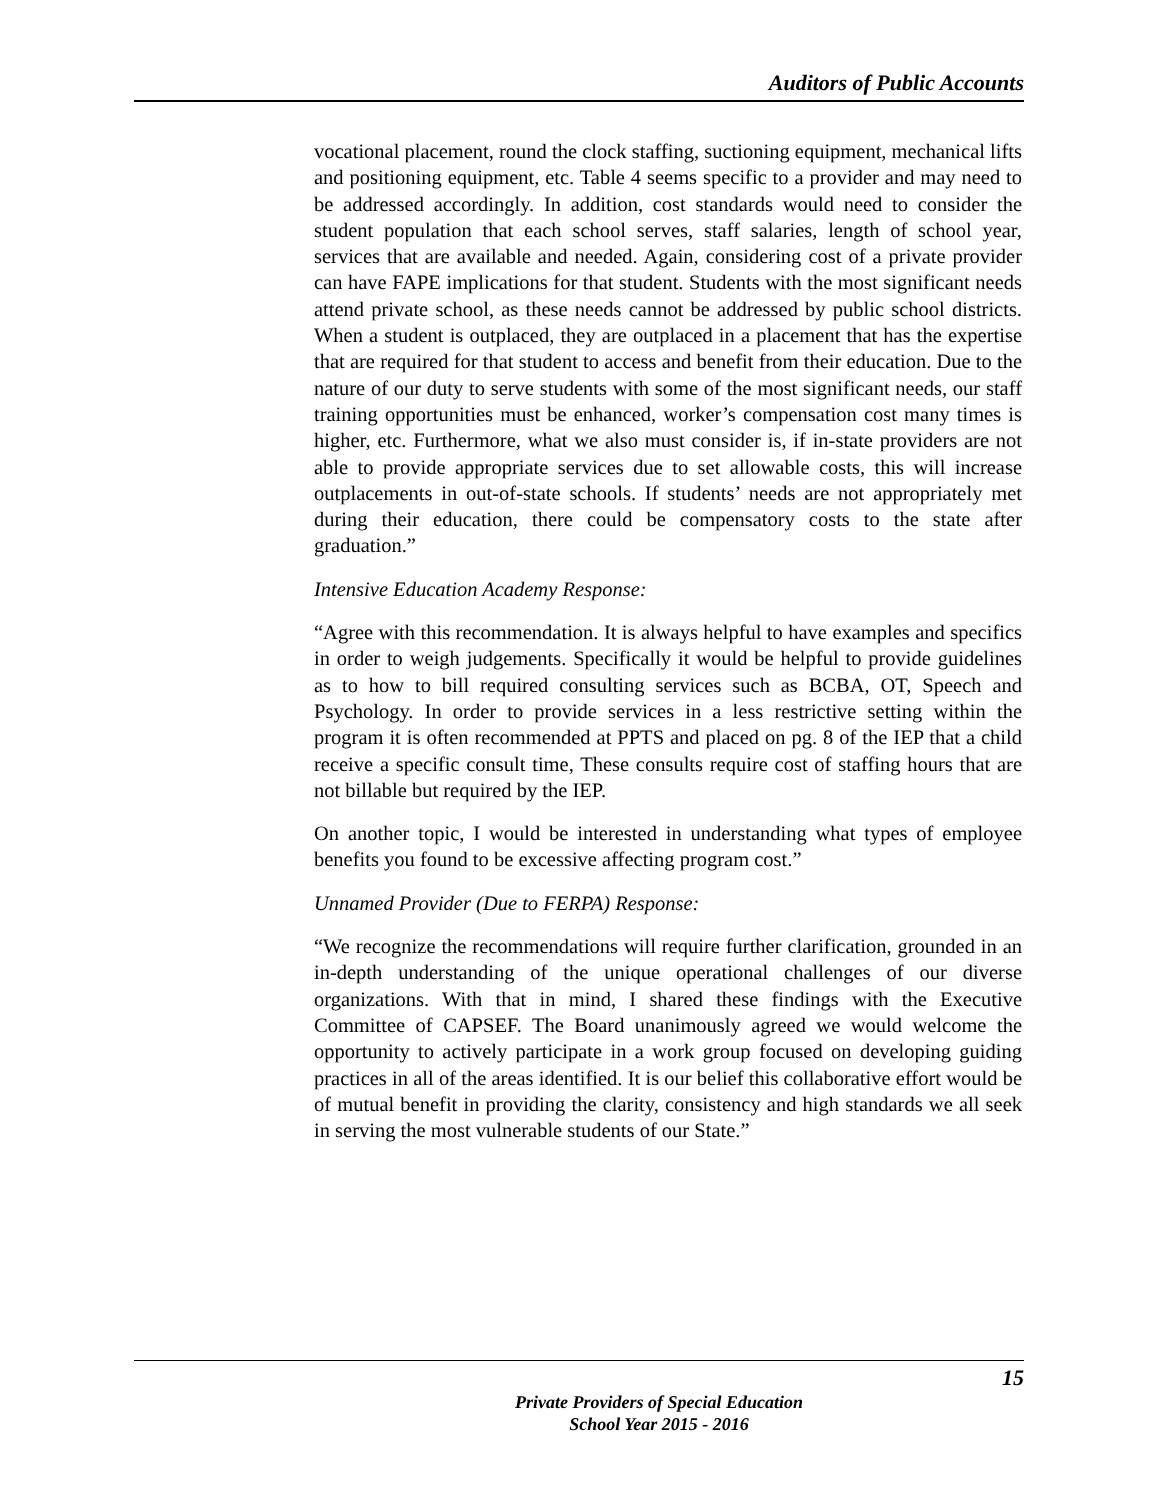Auditors of Public Accounts
vocational placement, round the clock staffing, suctioning equipment, mechanical lifts and positioning equipment, etc. Table 4 seems specific to a provider and may need to be addressed accordingly. In addition, cost standards would need to consider the student population that each school serves, staff salaries, length of school year, services that are available and needed. Again, considering cost of a private provider can have FAPE implications for that student. Students with the most significant needs attend private school, as these needs cannot be addressed by public school districts. When a student is outplaced, they are outplaced in a placement that has the expertise that are required for that student to access and benefit from their education. Due to the nature of our duty to serve students with some of the most significant needs, our staff training opportunities must be enhanced, worker’s compensation cost many times is higher, etc. Furthermore, what we also must consider is, if in-state providers are not able to provide appropriate services due to set allowable costs, this will increase outplacements in out-of-state schools. If students’ needs are not appropriately met during their education, there could be compensatory costs to the state after graduation.”
Intensive Education Academy Response:
“Agree with this recommendation. It is always helpful to have examples and specifics in order to weigh judgements. Specifically it would be helpful to provide guidelines as to how to bill required consulting services such as BCBA, OT, Speech and Psychology. In order to provide services in a less restrictive setting within the program it is often recommended at PPTS and placed on pg. 8 of the IEP that a child receive a specific consult time, These consults require cost of staffing hours that are not billable but required by the IEP.
On another topic, I would be interested in understanding what types of employee benefits you found to be excessive affecting program cost.”
Unnamed Provider (Due to FERPA) Response:
“We recognize the recommendations will require further clarification, grounded in an in-depth understanding of the unique operational challenges of our diverse organizations. With that in mind, I shared these findings with the Executive Committee of CAPSEF. The Board unanimously agreed we would welcome the opportunity to actively participate in a work group focused on developing guiding practices in all of the areas identified. It is our belief this collaborative effort would be of mutual benefit in providing the clarity, consistency and high standards we all seek in serving the most vulnerable students of our State.”
15
Private Providers of Special Education
School Year 2015 - 2016